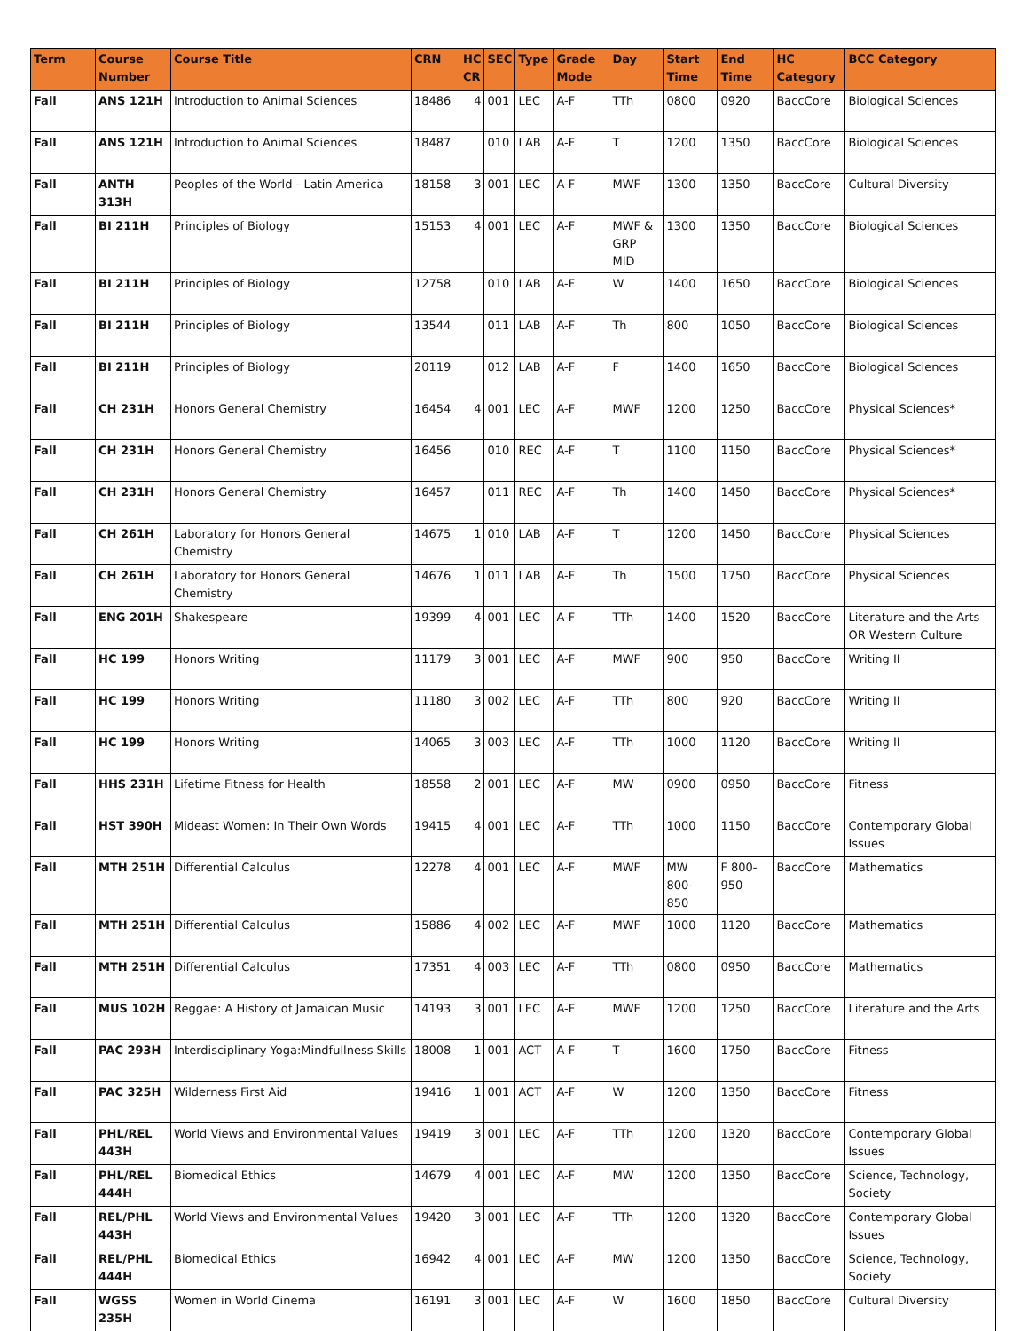| Term | Course Number | Course Title | CRN | HC CR | SEC | Type | Grade Mode | Day | Start Time | End Time | HC Category | BCC Category |
| --- | --- | --- | --- | --- | --- | --- | --- | --- | --- | --- | --- | --- |
| Fall | ANS 121H | Introduction to Animal Sciences | 18486 | 4 | 001 | LEC | A-F | TTh | 0800 | 0920 | BaccCore | Biological Sciences |
| Fall | ANS 121H | Introduction to Animal Sciences | 18487 | | 010 | LAB | A-F | T | 1200 | 1350 | BaccCore | Biological Sciences |
| Fall | ANTH 313H | Peoples of the World - Latin America | 18158 | 3 | 001 | LEC | A-F | MWF | 1300 | 1350 | BaccCore | Cultural Diversity |
| Fall | BI 211H | Principles of Biology | 15153 | 4 | 001 | LEC | A-F | MWF & GRP MID | 1300 | 1350 | BaccCore | Biological Sciences |
| Fall | BI 211H | Principles of Biology | 12758 | | 010 | LAB | A-F | W | 1400 | 1650 | BaccCore | Biological Sciences |
| Fall | BI 211H | Principles of Biology | 13544 | | 011 | LAB | A-F | Th | 800 | 1050 | BaccCore | Biological Sciences |
| Fall | BI 211H | Principles of Biology | 20119 | | 012 | LAB | A-F | F | 1400 | 1650 | BaccCore | Biological Sciences |
| Fall | CH 231H | Honors General Chemistry | 16454 | 4 | 001 | LEC | A-F | MWF | 1200 | 1250 | BaccCore | Physical Sciences* |
| Fall | CH 231H | Honors General Chemistry | 16456 | | 010 | REC | A-F | T | 1100 | 1150 | BaccCore | Physical Sciences* |
| Fall | CH 231H | Honors General Chemistry | 16457 | | 011 | REC | A-F | Th | 1400 | 1450 | BaccCore | Physical Sciences* |
| Fall | CH 261H | Laboratory for Honors General Chemistry | 14675 | 1 | 010 | LAB | A-F | T | 1200 | 1450 | BaccCore | Physical Sciences |
| Fall | CH 261H | Laboratory for Honors General Chemistry | 14676 | 1 | 011 | LAB | A-F | Th | 1500 | 1750 | BaccCore | Physical Sciences |
| Fall | ENG 201H | Shakespeare | 19399 | 4 | 001 | LEC | A-F | TTh | 1400 | 1520 | BaccCore | Literature and the Arts OR Western Culture |
| Fall | HC 199 | Honors Writing | 11179 | 3 | 001 | LEC | A-F | MWF | 900 | 950 | BaccCore | Writing II |
| Fall | HC 199 | Honors Writing | 11180 | 3 | 002 | LEC | A-F | TTh | 800 | 920 | BaccCore | Writing II |
| Fall | HC 199 | Honors Writing | 14065 | 3 | 003 | LEC | A-F | TTh | 1000 | 1120 | BaccCore | Writing II |
| Fall | HHS 231H | Lifetime Fitness for Health | 18558 | 2 | 001 | LEC | A-F | MW | 0900 | 0950 | BaccCore | Fitness |
| Fall | HST 390H | Mideast Women: In Their Own Words | 19415 | 4 | 001 | LEC | A-F | TTh | 1000 | 1150 | BaccCore | Contemporary Global Issues |
| Fall | MTH 251H | Differential Calculus | 12278 | 4 | 001 | LEC | A-F | MWF | MW 800-850 | F 800-950 | BaccCore | Mathematics |
| Fall | MTH 251H | Differential Calculus | 15886 | 4 | 002 | LEC | A-F | MWF | 1000 | 1120 | BaccCore | Mathematics |
| Fall | MTH 251H | Differential Calculus | 17351 | 4 | 003 | LEC | A-F | TTh | 0800 | 0950 | BaccCore | Mathematics |
| Fall | MUS 102H | Reggae: A History of Jamaican Music | 14193 | 3 | 001 | LEC | A-F | MWF | 1200 | 1250 | BaccCore | Literature and the Arts |
| Fall | PAC 293H | Interdisciplinary Yoga:Mindfullness Skills | 18008 | 1 | 001 | ACT | A-F | T | 1600 | 1750 | BaccCore | Fitness |
| Fall | PAC 325H | Wilderness First Aid | 19416 | 1 | 001 | ACT | A-F | W | 1200 | 1350 | BaccCore | Fitness |
| Fall | PHL/REL 443H | World Views and Environmental Values | 19419 | 3 | 001 | LEC | A-F | TTh | 1200 | 1320 | BaccCore | Contemporary Global Issues |
| Fall | PHL/REL 444H | Biomedical Ethics | 14679 | 4 | 001 | LEC | A-F | MW | 1200 | 1350 | BaccCore | Science, Technology, Society |
| Fall | REL/PHL 443H | World Views and Environmental Values | 19420 | 3 | 001 | LEC | A-F | TTh | 1200 | 1320 | BaccCore | Contemporary Global Issues |
| Fall | REL/PHL 444H | Biomedical Ethics | 16942 | 4 | 001 | LEC | A-F | MW | 1200 | 1350 | BaccCore | Science, Technology, Society |
| Fall | WGSS 235H | Women in World Cinema | 16191 | 3 | 001 | LEC | A-F | W | 1600 | 1850 | BaccCore | Cultural Diversity |